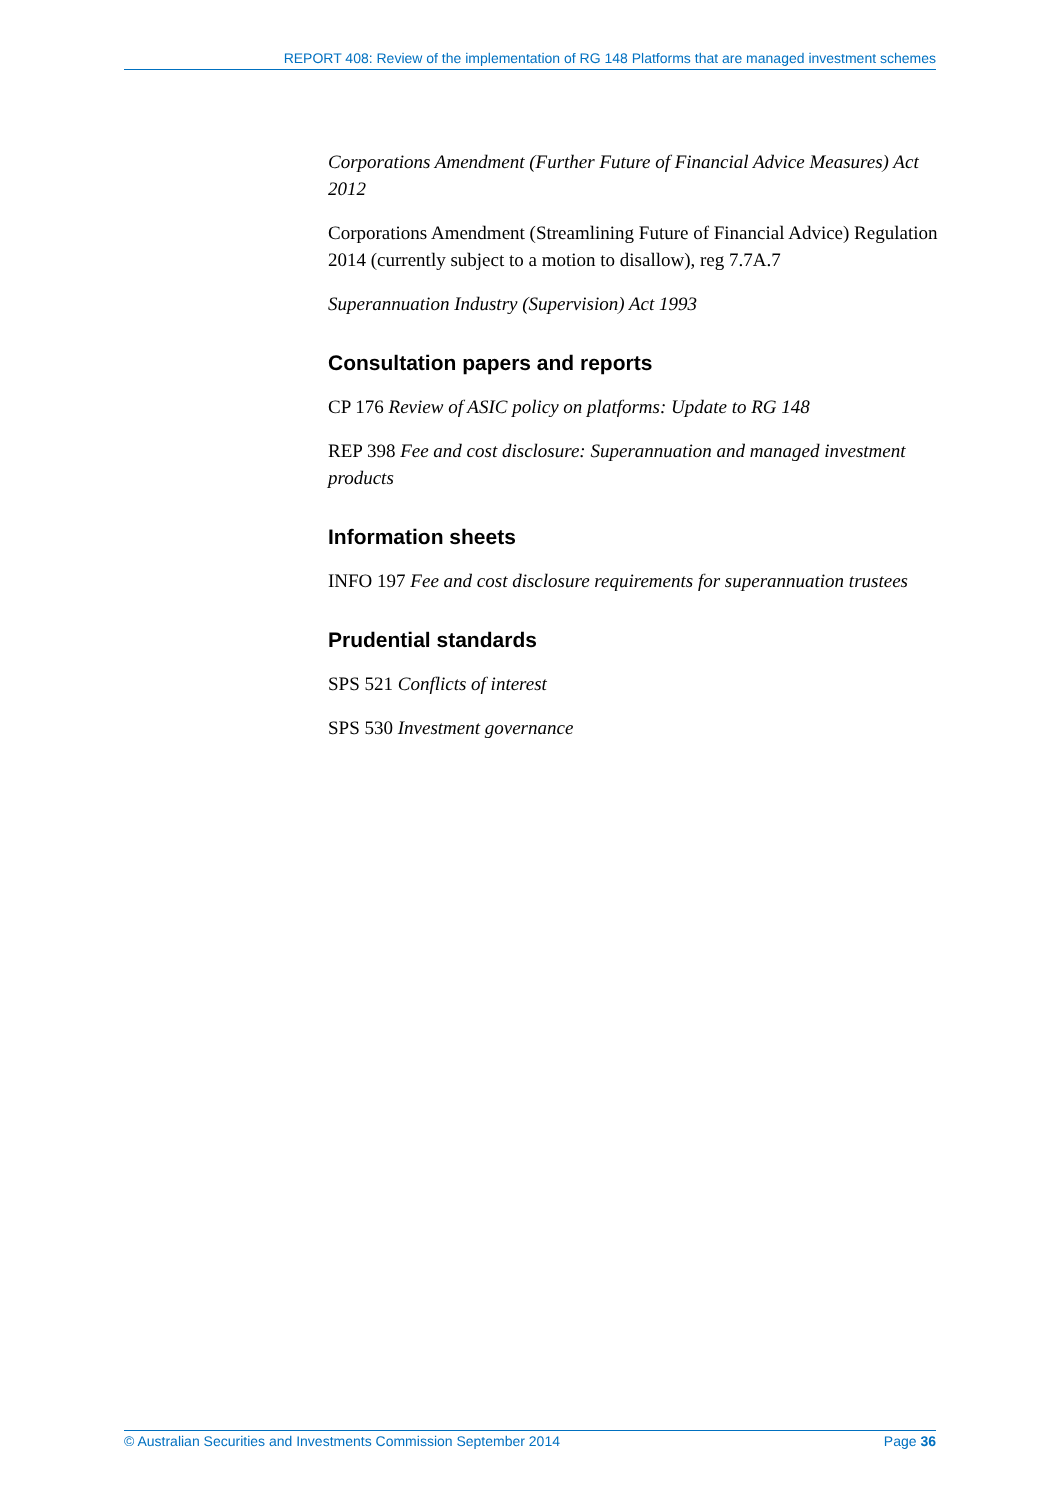REPORT 408: Review of the implementation of RG 148 Platforms that are managed investment schemes
Corporations Amendment (Further Future of Financial Advice Measures) Act 2012
Corporations Amendment (Streamlining Future of Financial Advice) Regulation 2014 (currently subject to a motion to disallow), reg 7.7A.7
Superannuation Industry (Supervision) Act 1993
Consultation papers and reports
CP 176 Review of ASIC policy on platforms: Update to RG 148
REP 398 Fee and cost disclosure: Superannuation and managed investment products
Information sheets
INFO 197 Fee and cost disclosure requirements for superannuation trustees
Prudential standards
SPS 521 Conflicts of interest
SPS 530 Investment governance
© Australian Securities and Investments Commission September 2014 Page 36